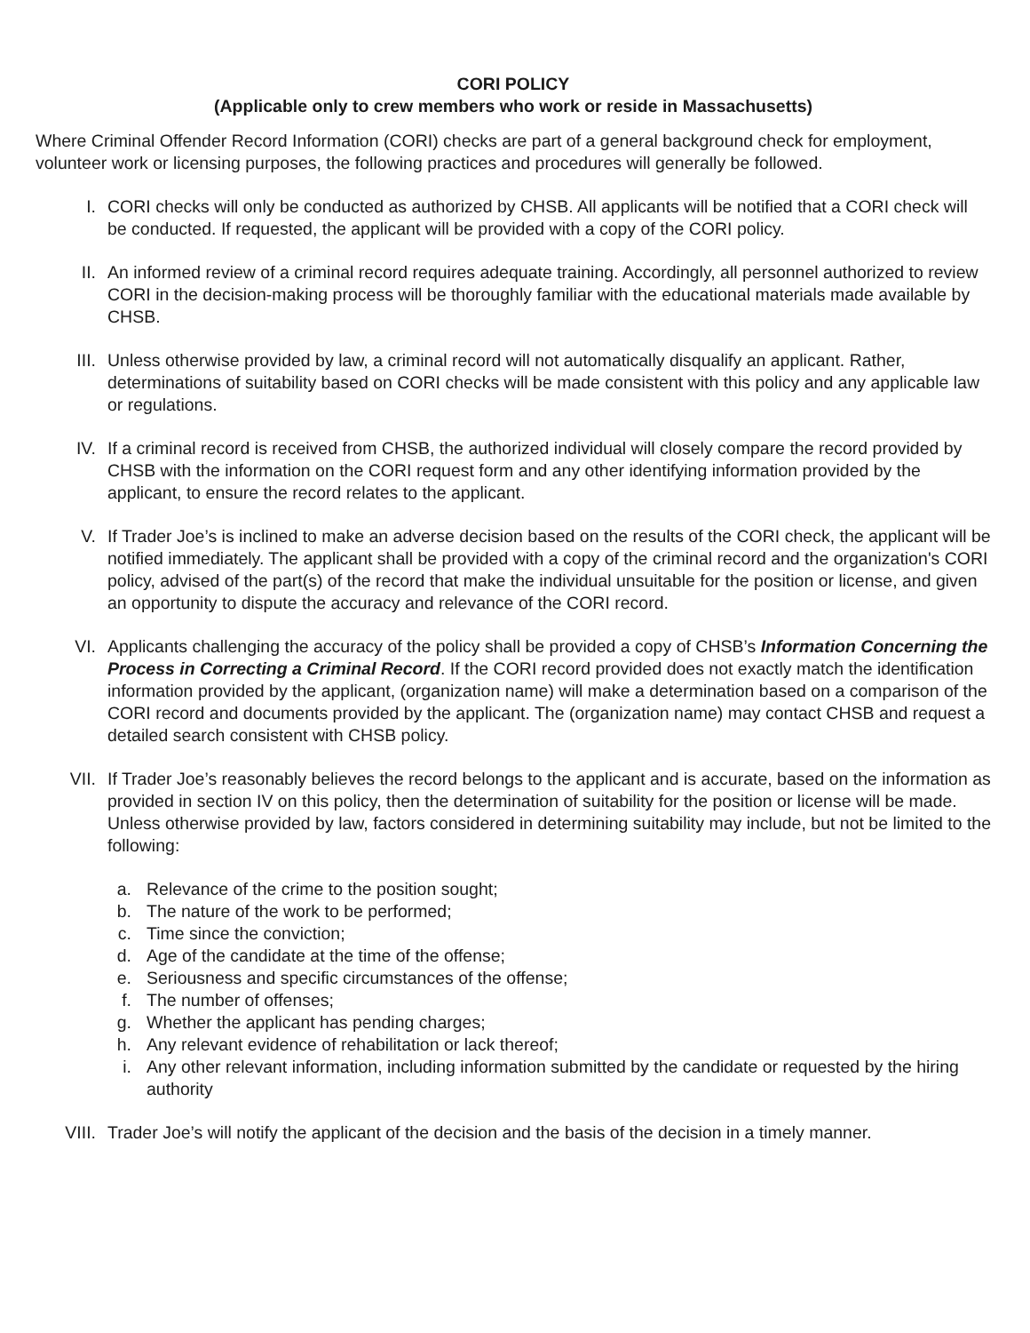CORI POLICY
(Applicable only to crew members who work or reside in Massachusetts)
Where Criminal Offender Record Information (CORI) checks are part of a general background check for employment, volunteer work or licensing purposes, the following practices and procedures will generally be followed.
I. CORI checks will only be conducted as authorized by CHSB. All applicants will be notified that a CORI check will be conducted. If requested, the applicant will be provided with a copy of the CORI policy.
II. An informed review of a criminal record requires adequate training. Accordingly, all personnel authorized to review CORI in the decision-making process will be thoroughly familiar with the educational materials made available by CHSB.
III. Unless otherwise provided by law, a criminal record will not automatically disqualify an applicant. Rather, determinations of suitability based on CORI checks will be made consistent with this policy and any applicable law or regulations.
IV. If a criminal record is received from CHSB, the authorized individual will closely compare the record provided by CHSB with the information on the CORI request form and any other identifying information provided by the applicant, to ensure the record relates to the applicant.
V. If Trader Joe’s is inclined to make an adverse decision based on the results of the CORI check, the applicant will be notified immediately. The applicant shall be provided with a copy of the criminal record and the organization's CORI policy, advised of the part(s) of the record that make the individual unsuitable for the position or license, and given an opportunity to dispute the accuracy and relevance of the CORI record.
VI. Applicants challenging the accuracy of the policy shall be provided a copy of CHSB’s Information Concerning the Process in Correcting a Criminal Record. If the CORI record provided does not exactly match the identification information provided by the applicant, (organization name) will make a determination based on a comparison of the CORI record and documents provided by the applicant. The (organization name) may contact CHSB and request a detailed search consistent with CHSB policy.
VII. If Trader Joe’s reasonably believes the record belongs to the applicant and is accurate, based on the information as provided in section IV on this policy, then the determination of suitability for the position or license will be made. Unless otherwise provided by law, factors considered in determining suitability may include, but not be limited to the following:
a. Relevance of the crime to the position sought;
b. The nature of the work to be performed;
c. Time since the conviction;
d. Age of the candidate at the time of the offense;
e. Seriousness and specific circumstances of the offense;
f. The number of offenses;
g. Whether the applicant has pending charges;
h. Any relevant evidence of rehabilitation or lack thereof;
i. Any other relevant information, including information submitted by the candidate or requested by the hiring authority
VIII. Trader Joe’s will notify the applicant of the decision and the basis of the decision in a timely manner.